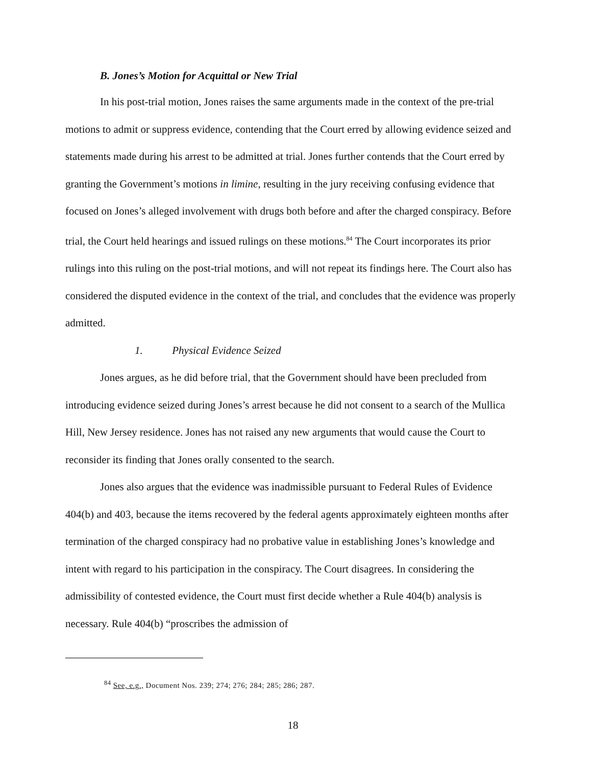B. Jones’s Motion for Acquittal or New Trial
In his post-trial motion, Jones raises the same arguments made in the context of the pre-trial motions to admit or suppress evidence, contending that the Court erred by allowing evidence seized and statements made during his arrest to be admitted at trial. Jones further contends that the Court erred by granting the Government’s motions in limine, resulting in the jury receiving confusing evidence that focused on Jones’s alleged involvement with drugs both before and after the charged conspiracy. Before trial, the Court held hearings and issued rulings on these motions.<sup>84</sup> The Court incorporates its prior rulings into this ruling on the post-trial motions, and will not repeat its findings here. The Court also has considered the disputed evidence in the context of the trial, and concludes that the evidence was properly admitted.
1. Physical Evidence Seized
Jones argues, as he did before trial, that the Government should have been precluded from introducing evidence seized during Jones’s arrest because he did not consent to a search of the Mullica Hill, New Jersey residence. Jones has not raised any new arguments that would cause the Court to reconsider its finding that Jones orally consented to the search.
Jones also argues that the evidence was inadmissible pursuant to Federal Rules of Evidence 404(b) and 403, because the items recovered by the federal agents approximately eighteen months after termination of the charged conspiracy had no probative value in establishing Jones’s knowledge and intent with regard to his participation in the conspiracy. The Court disagrees. In considering the admissibility of contested evidence, the Court must first decide whether a Rule 404(b) analysis is necessary. Rule 404(b) “proscribes the admission of
<sup>84</sup> See, e.g., Document Nos. 239; 274; 276; 284; 285; 286; 287.
18